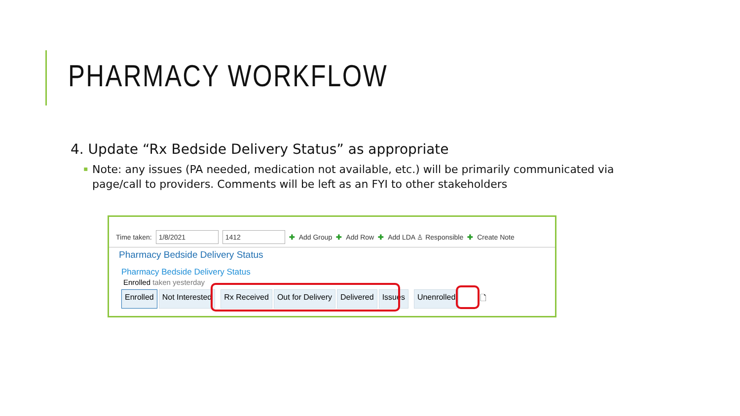PHARMACY WORKFLOW
4. Update “Rx Bedside Delivery Status” as appropriate
▪ Note: any issues (PA needed, medication not available, etc.) will be primarily communicated via page/call to providers. Comments will be left as an FYI to other stakeholders
Time taken: 1/8/2021 1412 ✚ Add Group ✚ Add Row ✚ Add LDA ♙ Responsible ✚ Create Note
Pharmacy Bedside Delivery Status
Pharmacy Bedside Delivery Status
Enrolled taken yesterday
Enrolled Not Interested Rx Received Out for Delivery Delivered Issues Unenrolled 🗋